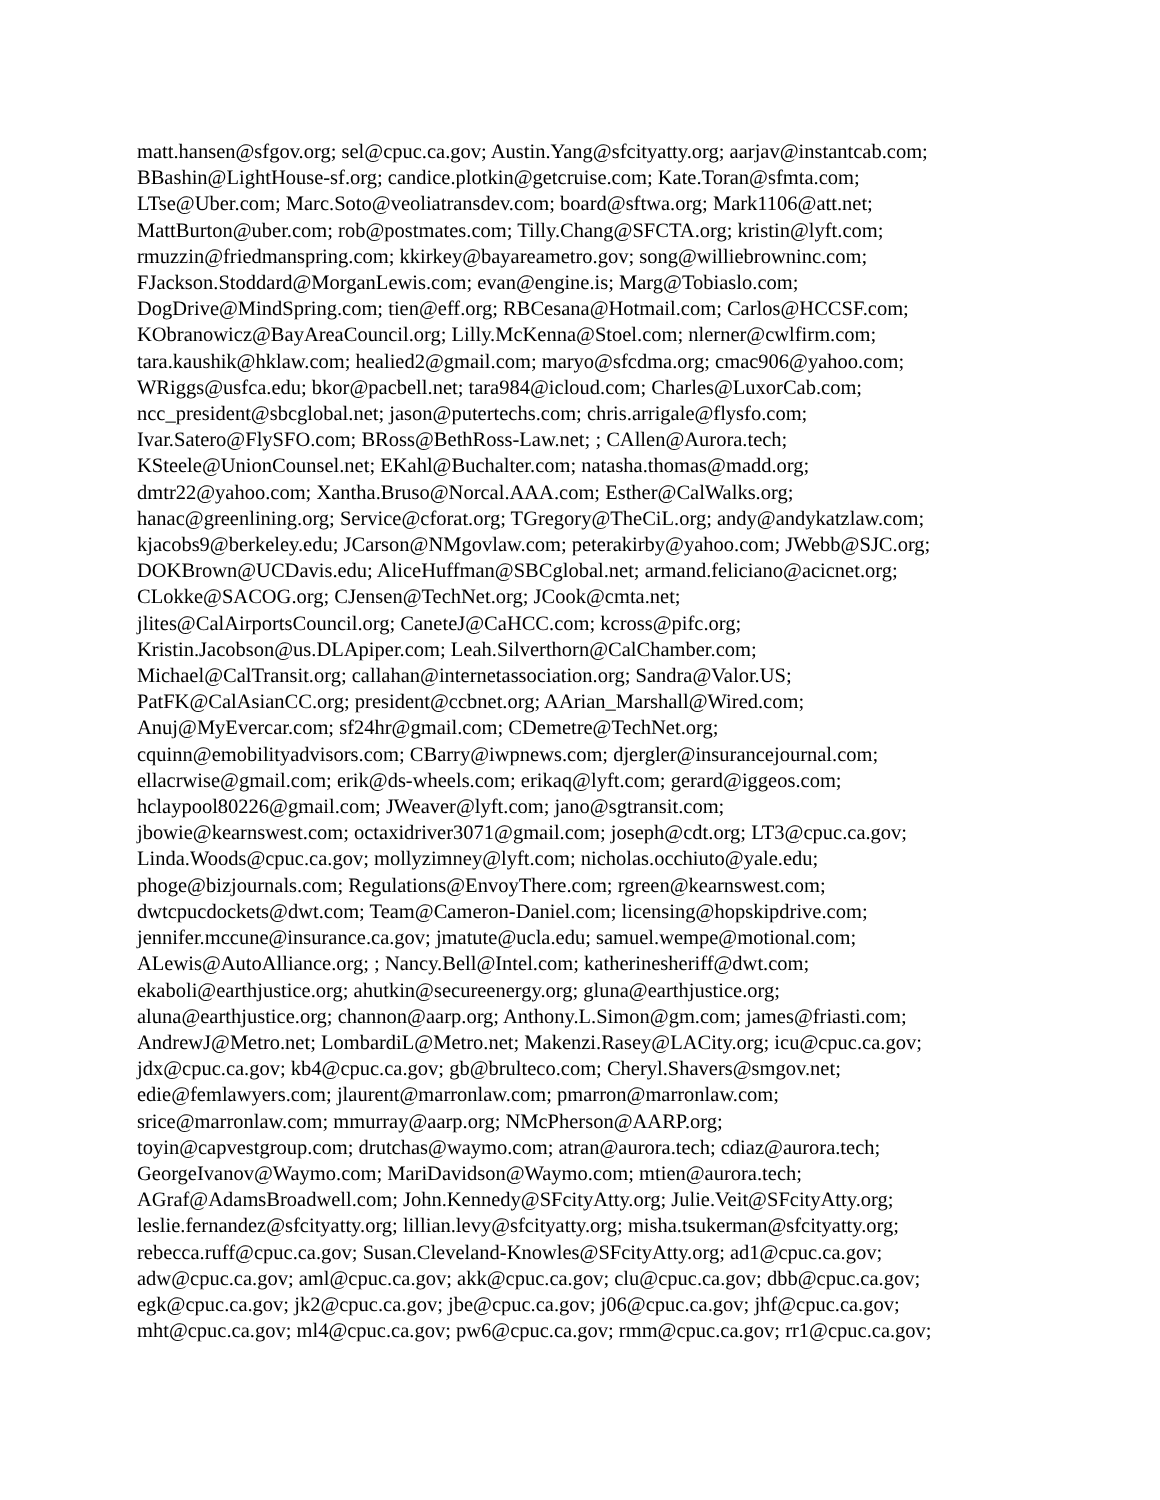matt.hansen@sfgov.org; sel@cpuc.ca.gov; Austin.Yang@sfcityatty.org; aarjav@instantcab.com;
BBashin@LightHouse-sf.org; candice.plotkin@getcruise.com; Kate.Toran@sfmta.com;
LTse@Uber.com; Marc.Soto@veoliatransdev.com; board@sftwa.org; Mark1106@att.net;
MattBurton@uber.com; rob@postmates.com; Tilly.Chang@SFCTA.org; kristin@lyft.com;
rmuzzin@friedmanspring.com; kkirkey@bayareametro.gov; song@williebrowninc.com;
FJackson.Stoddard@MorganLewis.com; evan@engine.is; Marg@Tobiaslo.com;
DogDrive@MindSpring.com; tien@eff.org; RBCesana@Hotmail.com; Carlos@HCCSF.com;
KObranowicz@BayAreaCouncil.org; Lilly.McKenna@Stoel.com; nlerner@cwlfirm.com;
tara.kaushik@hklaw.com; healied2@gmail.com; maryo@sfcdma.org; cmac906@yahoo.com;
WRiggs@usfca.edu; bkor@pacbell.net; tara984@icloud.com; Charles@LuxorCab.com;
ncc_president@sbcglobal.net; jason@putertechs.com; chris.arrigale@flysfo.com;
Ivar.Satero@FlySFO.com; BRoss@BethRoss-Law.net; ; CAllen@Aurora.tech;
KSteele@UnionCounsel.net; EKahl@Buchalter.com; natasha.thomas@madd.org;
dmtr22@yahoo.com; Xantha.Bruso@Norcal.AAA.com; Esther@CalWalks.org;
hanac@greenlining.org; Service@cforat.org; TGregory@TheCiL.org; andy@andykatzlaw.com;
kjacobs9@berkeley.edu; JCarson@NMgovlaw.com; peterakirby@yahoo.com; JWebb@SJC.org;
DOKBrown@UCDavis.edu; AliceHuffman@SBCglobal.net; armand.feliciano@acicnet.org;
CLokke@SACOG.org; CJensen@TechNet.org; JCook@cmta.net;
jlites@CalAirportsCouncil.org; CaneteJ@CaHCC.com; kcross@pifc.org;
Kristin.Jacobson@us.DLApiper.com; Leah.Silverthorn@CalChamber.com;
Michael@CalTransit.org; callahan@internetassociation.org; Sandra@Valor.US;
PatFK@CalAsianCC.org; president@ccbnet.org; AArian_Marshall@Wired.com;
Anuj@MyEvercar.com; sf24hr@gmail.com; CDemetre@TechNet.org;
cquinn@emobilityadvisors.com; CBarry@iwpnews.com; djergler@insurancejournal.com;
ellacrwise@gmail.com; erik@ds-wheels.com; erikaq@lyft.com; gerard@iggeos.com;
hclaypool80226@gmail.com; JWeaver@lyft.com; jano@sgtransit.com;
jbowie@kearnswest.com; octaxidriver3071@gmail.com; joseph@cdt.org; LT3@cpuc.ca.gov;
Linda.Woods@cpuc.ca.gov; mollyzimney@lyft.com; nicholas.occhiuto@yale.edu;
phoge@bizjournals.com; Regulations@EnvoyThere.com; rgreen@kearnswest.com;
dwtcpucdockets@dwt.com; Team@Cameron-Daniel.com; licensing@hopskipdrive.com;
jennifer.mccune@insurance.ca.gov; jmatute@ucla.edu; samuel.wempe@motional.com;
ALewis@AutoAlliance.org; ; Nancy.Bell@Intel.com; katherinesheriff@dwt.com;
ekaboli@earthjustice.org; ahutkin@secureenergy.org; gluna@earthjustice.org;
aluna@earthjustice.org; channon@aarp.org; Anthony.L.Simon@gm.com; james@friasti.com;
AndrewJ@Metro.net; LombardiL@Metro.net; Makenzi.Rasey@LACity.org; icu@cpuc.ca.gov;
jdx@cpuc.ca.gov; kb4@cpuc.ca.gov; gb@brulteco.com; Cheryl.Shavers@smgov.net;
edie@femlawyers.com; jlaurent@marronlaw.com; pmarron@marronlaw.com;
srice@marronlaw.com; mmurray@aarp.org; NMcPherson@AARP.org;
toyin@capvestgroup.com; drutchas@waymo.com; atran@aurora.tech; cdiaz@aurora.tech;
GeorgeIvanov@Waymo.com; MariDavidson@Waymo.com; mtien@aurora.tech;
AGraf@AdamsBroadwell.com; John.Kennedy@SFcityAtty.org; Julie.Veit@SFcityAtty.org;
leslie.fernandez@sfcityatty.org; lillian.levy@sfcityatty.org; misha.tsukerman@sfcityatty.org;
rebecca.ruff@cpuc.ca.gov; Susan.Cleveland-Knowles@SFcityAtty.org; ad1@cpuc.ca.gov;
adw@cpuc.ca.gov; aml@cpuc.ca.gov; akk@cpuc.ca.gov; clu@cpuc.ca.gov; dbb@cpuc.ca.gov;
egk@cpuc.ca.gov; jk2@cpuc.ca.gov; jbe@cpuc.ca.gov; j06@cpuc.ca.gov; jhf@cpuc.ca.gov;
mht@cpuc.ca.gov; ml4@cpuc.ca.gov; pw6@cpuc.ca.gov; rmm@cpuc.ca.gov; rr1@cpuc.ca.gov;